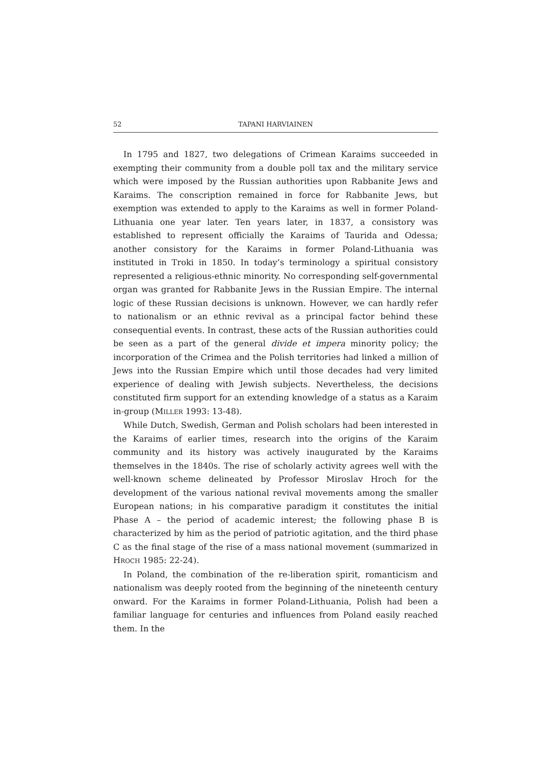52 TAPANI HARVIAINEN
In 1795 and 1827, two delegations of Crimean Karaims succeeded in exempting their community from a double poll tax and the military service which were imposed by the Russian authorities upon Rabbanite Jews and Karaims. The conscription remained in force for Rabbanite Jews, but exemption was extended to apply to the Karaims as well in former Poland-Lithuania one year later. Ten years later, in 1837, a consistory was established to represent officially the Karaims of Taurida and Odessa; another consistory for the Karaims in former Poland-Lithuania was instituted in Troki in 1850. In today’s terminology a spiritual consistory represented a religious-ethnic minority. No corresponding self-governmental organ was granted for Rabbanite Jews in the Russian Empire. The internal logic of these Russian decisions is unknown. However, we can hardly refer to nationalism or an ethnic revival as a principal factor behind these consequential events. In contrast, these acts of the Russian authorities could be seen as a part of the general divide et impera minority policy; the incorporation of the Crimea and the Polish territories had linked a million of Jews into the Russian Empire which until those decades had very limited experience of dealing with Jewish subjects. Nevertheless, the decisions constituted firm support for an extending knowledge of a status as a Karaim in-group (MILLER 1993: 13-48).
While Dutch, Swedish, German and Polish scholars had been interested in the Karaims of earlier times, research into the origins of the Karaim community and its history was actively inaugurated by the Karaims themselves in the 1840s. The rise of scholarly activity agrees well with the well-known scheme delineated by Professor Miroslav Hroch for the development of the various national revival movements among the smaller European nations; in his comparative paradigm it constitutes the initial Phase A – the period of academic interest; the following phase B is characterized by him as the period of patriotic agitation, and the third phase C as the final stage of the rise of a mass national movement (summarized in HROCH 1985: 22-24).
In Poland, the combination of the re-liberation spirit, romanticism and nationalism was deeply rooted from the beginning of the nineteenth century onward. For the Karaims in former Poland-Lithuania, Polish had been a familiar language for centuries and influences from Poland easily reached them. In the